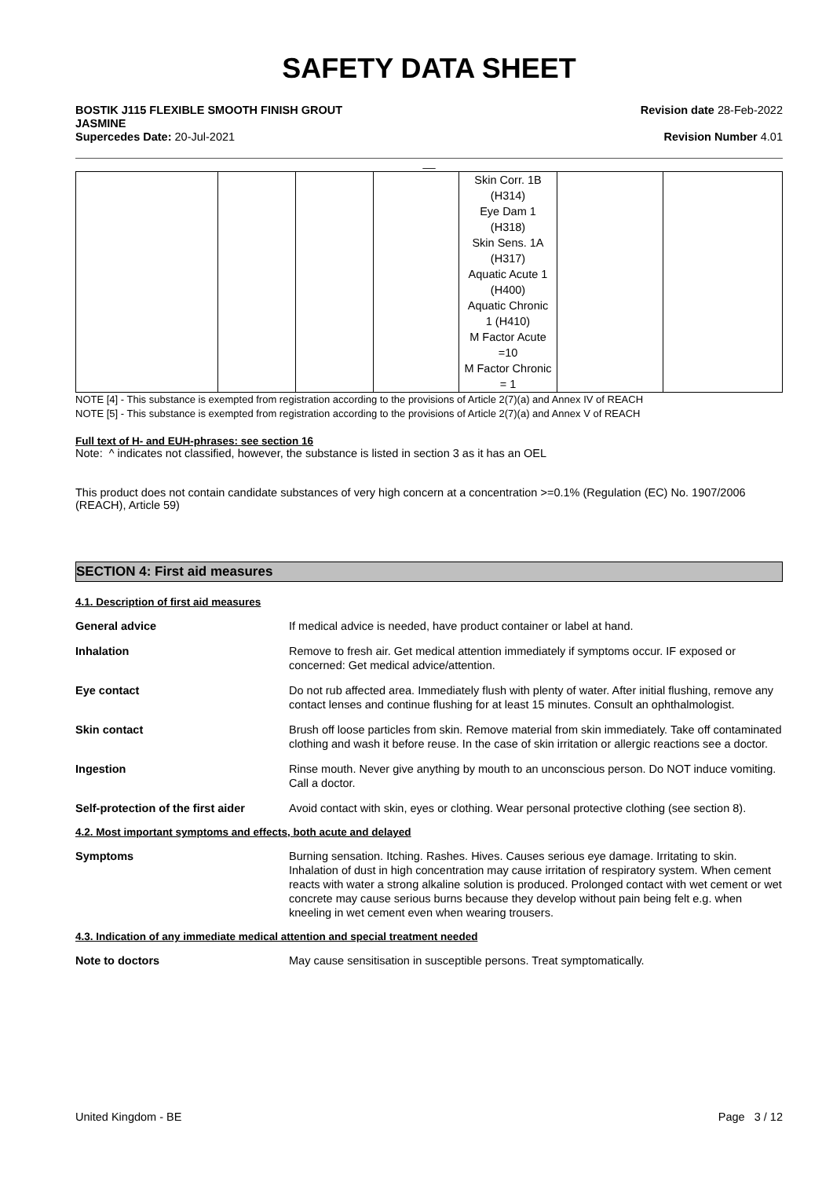SAFETY DATA SHEET
BOSTIK J115 FLEXIBLE SMOOTH FINISH GROUT
JASMINE
Supercedes Date: 20-Jul-2021
Revision date 28-Feb-2022
Revision Number 4.01
__
| | | | | Skin Corr. 1B (H314) Eye Dam 1 (H318) Skin Sens. 1A (H317) Aquatic Acute 1 (H400) Aquatic Chronic 1 (H410) M Factor Acute =10 M Factor Chronic = 1 | | |
NOTE [4] - This substance is exempted from registration according to the provisions of Article 2(7)(a) and Annex IV of REACH
NOTE [5] - This substance is exempted from registration according to the provisions of Article 2(7)(a) and Annex V of REACH
Full text of H- and EUH-phrases: see section 16
Note: ^ indicates not classified, however, the substance is listed in section 3 as it has an OEL
This product does not contain candidate substances of very high concern at a concentration >=0.1% (Regulation (EC) No. 1907/2006 (REACH), Article 59)
SECTION 4: First aid measures
4.1. Description of first aid measures
General advice If medical advice is needed, have product container or label at hand.
Inhalation Remove to fresh air. Get medical attention immediately if symptoms occur. IF exposed or concerned: Get medical advice/attention.
Eye contact Do not rub affected area. Immediately flush with plenty of water. After initial flushing, remove any contact lenses and continue flushing for at least 15 minutes. Consult an ophthalmologist.
Skin contact Brush off loose particles from skin. Remove material from skin immediately. Take off contaminated clothing and wash it before reuse. In the case of skin irritation or allergic reactions see a doctor.
Ingestion Rinse mouth. Never give anything by mouth to an unconscious person. Do NOT induce vomiting. Call a doctor.
Self-protection of the first aider
Avoid contact with skin, eyes or clothing. Wear personal protective clothing (see section 8).
4.2. Most important symptoms and effects, both acute and delayed
Symptoms Burning sensation. Itching. Rashes. Hives. Causes serious eye damage. Irritating to skin. Inhalation of dust in high concentration may cause irritation of respiratory system. When cement reacts with water a strong alkaline solution is produced. Prolonged contact with wet cement or wet concrete may cause serious burns because they develop without pain being felt e.g. when kneeling in wet cement even when wearing trousers.
4.3. Indication of any immediate medical attention and special treatment needed
Note to doctors May cause sensitisation in susceptible persons. Treat symptomatically.
United Kingdom - BE Page 3 / 12